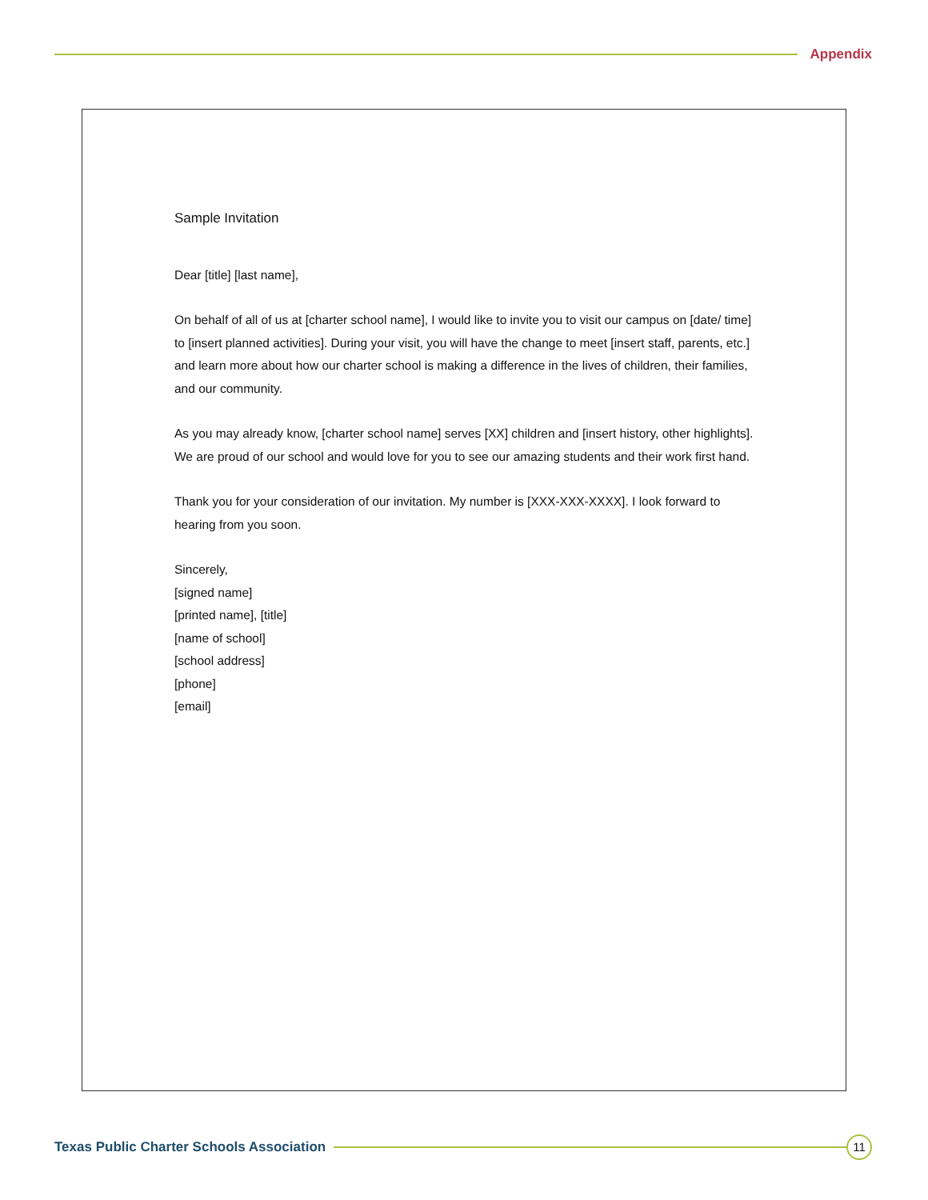Appendix
Sample Invitation
Dear [title] [last name],
On behalf of all of us at [charter school name], I would like to invite you to visit our campus on [date/ time] to [insert planned activities]. During your visit, you will have the change to meet [insert staff, parents, etc.] and learn more about how our charter school is making a difference in the lives of children, their families, and our community.
As you may already know, [charter school name] serves [XX] children and [insert history, other highlights]. We are proud of our school and would love for you to see our amazing students and their work first hand.
Thank you for your consideration of our invitation. My number is [XXX-XXX-XXXX]. I look forward to hearing from you soon.
Sincerely,
[signed name]
[printed name], [title]
[name of school]
[school address]
[phone]
[email]
Texas Public Charter Schools Association
11